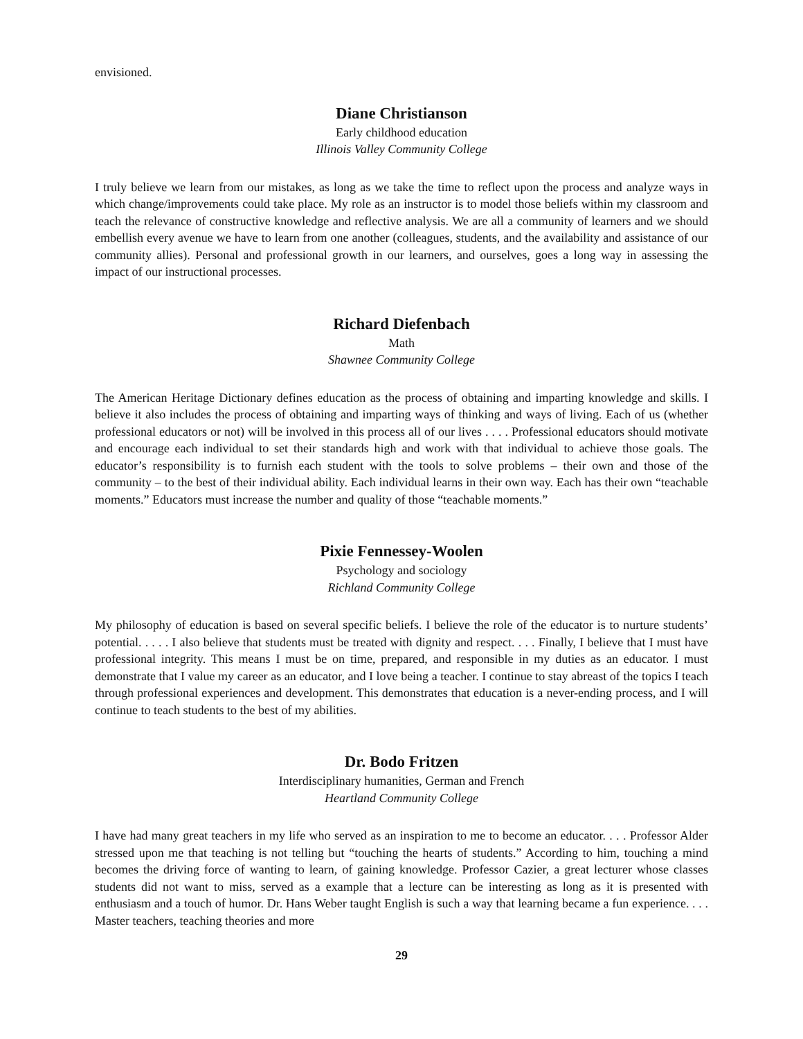envisioned.
Diane Christianson
Early childhood education
Illinois Valley Community College
I truly believe we learn from our mistakes, as long as we take the time to reflect upon the process and analyze ways in which change/improvements could take place. My role as an instructor is to model those beliefs within my classroom and teach the relevance of constructive knowledge and reflective analysis. We are all a community of learners and we should embellish every avenue we have to learn from one another (colleagues, students, and the availability and assistance of our community allies). Personal and professional growth in our learners, and ourselves, goes a long way in assessing the impact of our instructional processes.
Richard Diefenbach
Math
Shawnee Community College
The American Heritage Dictionary defines education as the process of obtaining and imparting knowledge and skills. I believe it also includes the process of obtaining and imparting ways of thinking and ways of living. Each of us (whether professional educators or not) will be involved in this process all of our lives . . . . Professional educators should motivate and encourage each individual to set their standards high and work with that individual to achieve those goals. The educator’s responsibility is to furnish each student with the tools to solve problems – their own and those of the community – to the best of their individual ability. Each individual learns in their own way. Each has their own “teachable moments.” Educators must increase the number and quality of those “teachable moments.”
Pixie Fennessey-Woolen
Psychology and sociology
Richland Community College
My philosophy of education is based on several specific beliefs. I believe the role of the educator is to nurture students’ potential. . . . . I also believe that students must be treated with dignity and respect. . . . Finally, I believe that I must have professional integrity. This means I must be on time, prepared, and responsible in my duties as an educator. I must demonstrate that I value my career as an educator, and I love being a teacher. I continue to stay abreast of the topics I teach through professional experiences and development. This demonstrates that education is a never-ending process, and I will continue to teach students to the best of my abilities.
Dr. Bodo Fritzen
Interdisciplinary humanities, German and French
Heartland Community College
I have had many great teachers in my life who served as an inspiration to me to become an educator. . . . Professor Alder stressed upon me that teaching is not telling but “touching the hearts of students.” According to him, touching a mind becomes the driving force of wanting to learn, of gaining knowledge. Professor Cazier, a great lecturer whose classes students did not want to miss, served as a example that a lecture can be interesting as long as it is presented with enthusiasm and a touch of humor. Dr. Hans Weber taught English is such a way that learning became a fun experience. . . . Master teachers, teaching theories and more
29